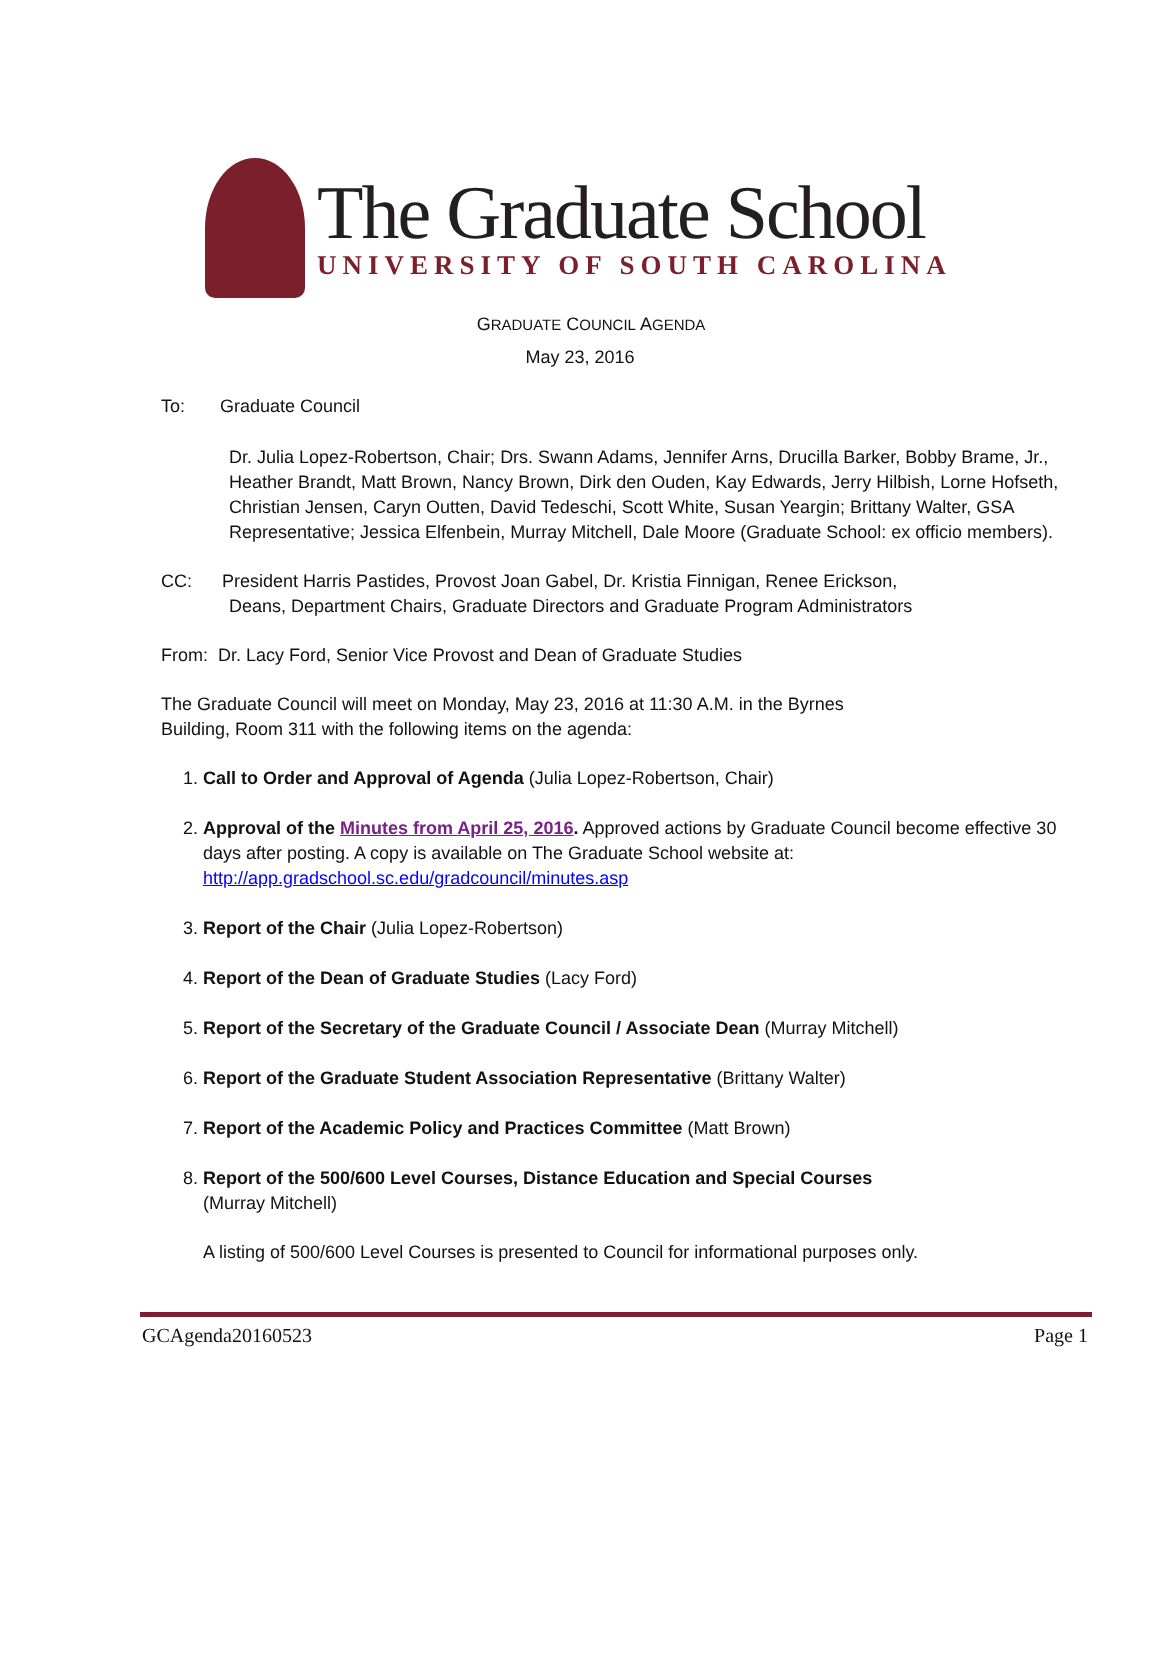The Graduate School
UNIVERSITY OF SOUTH CAROLINA
GRADUATE COUNCIL AGENDA
May 23, 2016
To: Graduate Council
Dr. Julia Lopez-Robertson, Chair; Drs. Swann Adams, Jennifer Arns, Drucilla Barker, Bobby Brame, Jr., Heather Brandt, Matt Brown, Nancy Brown, Dirk den Ouden, Kay Edwards, Jerry Hilbish, Lorne Hofseth, Christian Jensen, Caryn Outten, David Tedeschi, Scott White, Susan Yeargin; Brittany Walter, GSA Representative; Jessica Elfenbein, Murray Mitchell, Dale Moore (Graduate School: ex officio members).
CC: President Harris Pastides, Provost Joan Gabel, Dr. Kristia Finnigan, Renee Erickson,
Deans, Department Chairs, Graduate Directors and Graduate Program Administrators
From: Dr. Lacy Ford, Senior Vice Provost and Dean of Graduate Studies
The Graduate Council will meet on Monday, May 23, 2016 at 11:30 A.M. in the Byrnes
Building, Room 311 with the following items on the agenda:
1. Call to Order and Approval of Agenda (Julia Lopez-Robertson, Chair)
2. Approval of the Minutes from April 25, 2016. Approved actions by Graduate Council become effective 30 days after posting. A copy is available on The Graduate School website at: http://app.gradschool.sc.edu/gradcouncil/minutes.asp
3. Report of the Chair (Julia Lopez-Robertson)
4. Report of the Dean of Graduate Studies (Lacy Ford)
5. Report of the Secretary of the Graduate Council / Associate Dean (Murray Mitchell)
6. Report of the Graduate Student Association Representative (Brittany Walter)
7. Report of the Academic Policy and Practices Committee (Matt Brown)
8. Report of the 500/600 Level Courses, Distance Education and Special Courses
(Murray Mitchell)
A listing of 500/600 Level Courses is presented to Council for informational purposes only.
GCAgenda20160523 Page 1